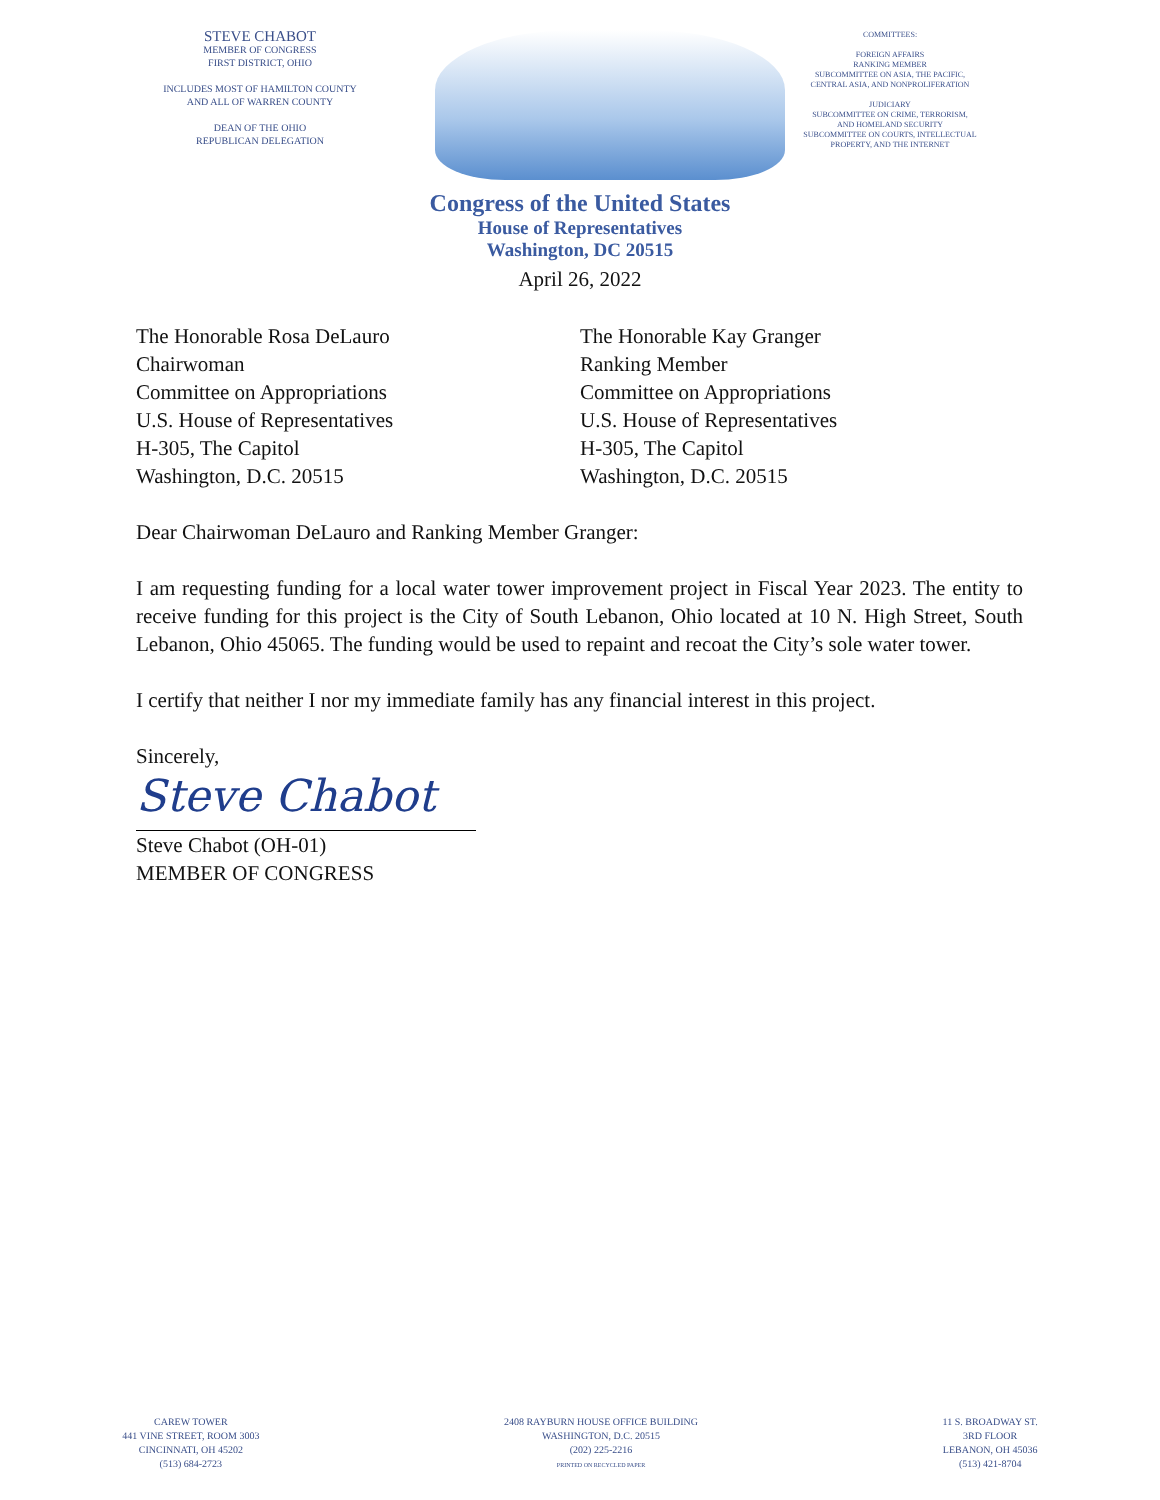STEVE CHABOT
MEMBER OF CONGRESS
FIRST DISTRICT, OHIO
INCLUDES MOST OF HAMILTON COUNTY
AND ALL OF WARREN COUNTY
DEAN OF THE OHIO
REPUBLICAN DELEGATION
COMMITTEES:
FOREIGN AFFAIRS
RANKING MEMBER
SUBCOMMITTEE ON ASIA, THE PACIFIC,
CENTRAL ASIA, AND NONPROLIFERATION
JUDICIARY
SUBCOMMITTEE ON CRIME, TERRORISM,
AND HOMELAND SECURITY
SUBCOMMITTEE ON COURTS, INTELLECTUAL
PROPERTY, AND THE INTERNET
Congress of the United States
House of Representatives
Washington, DC 20515
April 26, 2022
The Honorable Rosa DeLauro
Chairwoman
Committee on Appropriations
U.S. House of Representatives
H-305, The Capitol
Washington, D.C. 20515
The Honorable Kay Granger
Ranking Member
Committee on Appropriations
U.S. House of Representatives
H-305, The Capitol
Washington, D.C. 20515
Dear Chairwoman DeLauro and Ranking Member Granger:
I am requesting funding for a local water tower improvement project in Fiscal Year 2023. The entity to receive funding for this project is the City of South Lebanon, Ohio located at 10 N. High Street, South Lebanon, Ohio 45065. The funding would be used to repaint and recoat the City’s sole water tower.
I certify that neither I nor my immediate family has any financial interest in this project.
Sincerely,
Steve Chabot
Steve Chabot (OH-01)
MEMBER OF CONGRESS
CAREW TOWER
441 VINE STREET, ROOM 3003
CINCINNATI, OH 45202
(513) 684-2723
2408 RAYBURN HOUSE OFFICE BUILDING
WASHINGTON, D.C. 20515
(202) 225-2216
PRINTED ON RECYCLED PAPER
11 S. BROADWAY ST.
3RD FLOOR
LEBANON, OH 45036
(513) 421-8704